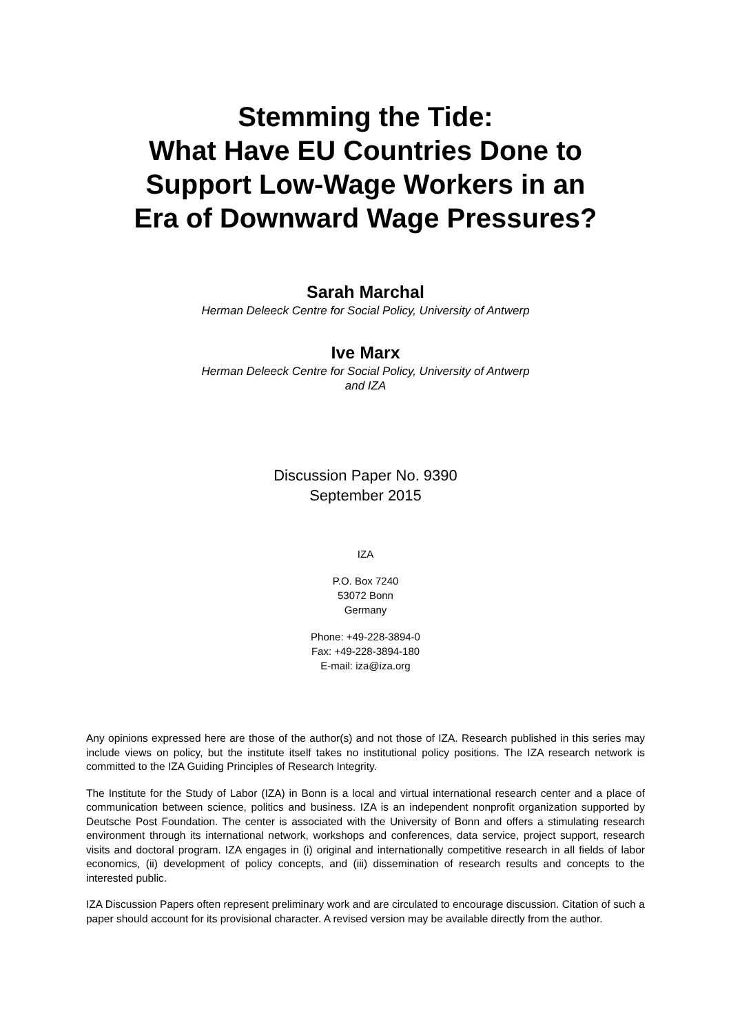Stemming the Tide:
What Have EU Countries Done to
Support Low-Wage Workers in an
Era of Downward Wage Pressures?
Sarah Marchal
Herman Deleeck Centre for Social Policy, University of Antwerp
Ive Marx
Herman Deleeck Centre for Social Policy, University of Antwerp
and IZA
Discussion Paper No. 9390
September 2015
IZA
P.O. Box 7240
53072 Bonn
Germany
Phone: +49-228-3894-0
Fax: +49-228-3894-180
E-mail: iza@iza.org
Any opinions expressed here are those of the author(s) and not those of IZA. Research published in this series may include views on policy, but the institute itself takes no institutional policy positions. The IZA research network is committed to the IZA Guiding Principles of Research Integrity.
The Institute for the Study of Labor (IZA) in Bonn is a local and virtual international research center and a place of communication between science, politics and business. IZA is an independent nonprofit organization supported by Deutsche Post Foundation. The center is associated with the University of Bonn and offers a stimulating research environment through its international network, workshops and conferences, data service, project support, research visits and doctoral program. IZA engages in (i) original and internationally competitive research in all fields of labor economics, (ii) development of policy concepts, and (iii) dissemination of research results and concepts to the interested public.
IZA Discussion Papers often represent preliminary work and are circulated to encourage discussion. Citation of such a paper should account for its provisional character. A revised version may be available directly from the author.